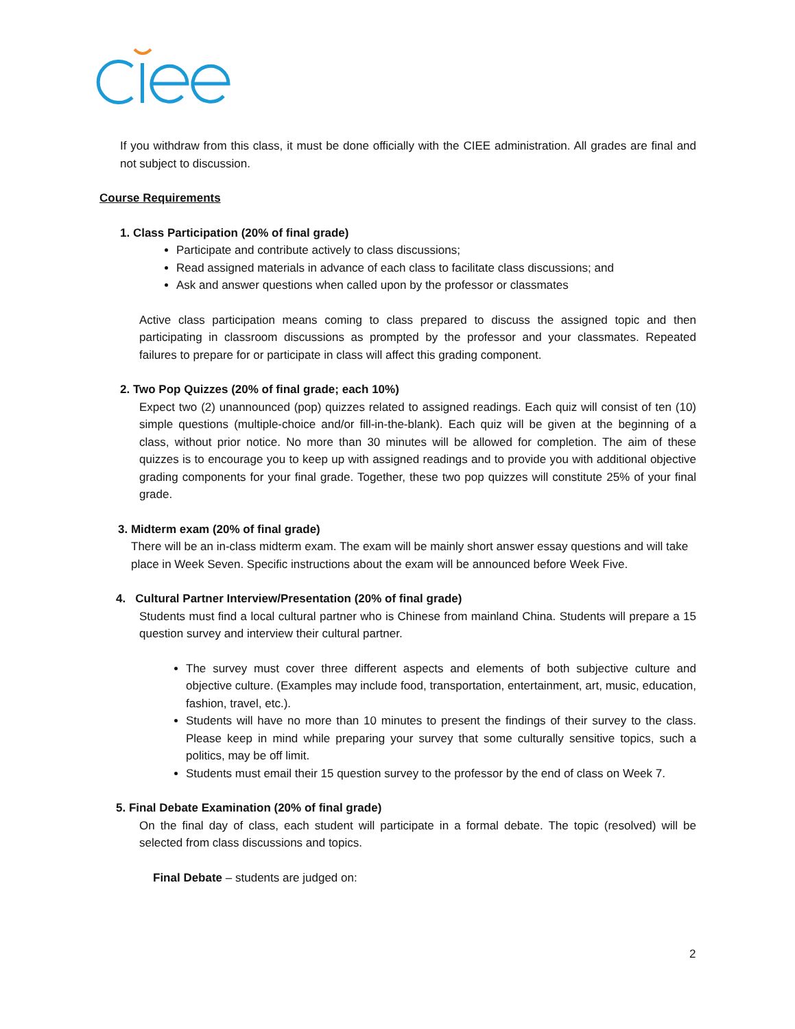If you withdraw from this class, it must be done officially with the CIEE administration. All grades are final and not subject to discussion.
Course Requirements
1. Class Participation (20% of final grade)
Participate and contribute actively to class discussions;
Read assigned materials in advance of each class to facilitate class discussions; and
Ask and answer questions when called upon by the professor or classmates
Active class participation means coming to class prepared to discuss the assigned topic and then participating in classroom discussions as prompted by the professor and your classmates. Repeated failures to prepare for or participate in class will affect this grading component.
2. Two Pop Quizzes (20% of final grade; each 10%)
Expect two (2) unannounced (pop) quizzes related to assigned readings. Each quiz will consist of ten (10) simple questions (multiple-choice and/or fill-in-the-blank). Each quiz will be given at the beginning of a class, without prior notice. No more than 30 minutes will be allowed for completion. The aim of these quizzes is to encourage you to keep up with assigned readings and to provide you with additional objective grading components for your final grade. Together, these two pop quizzes will constitute 25% of your final grade.
3. Midterm exam (20% of final grade)
There will be an in-class midterm exam. The exam will be mainly short answer essay questions and will take place in Week Seven. Specific instructions about the exam will be announced before Week Five.
4. Cultural Partner Interview/Presentation (20% of final grade)
Students must find a local cultural partner who is Chinese from mainland China. Students will prepare a 15 question survey and interview their cultural partner.
The survey must cover three different aspects and elements of both subjective culture and objective culture. (Examples may include food, transportation, entertainment, art, music, education, fashion, travel, etc.).
Students will have no more than 10 minutes to present the findings of their survey to the class. Please keep in mind while preparing your survey that some culturally sensitive topics, such a politics, may be off limit.
Students must email their 15 question survey to the professor by the end of class on Week 7.
5. Final Debate Examination (20% of final grade)
On the final day of class, each student will participate in a formal debate. The topic (resolved) will be selected from class discussions and topics.
Final Debate – students are judged on:
2